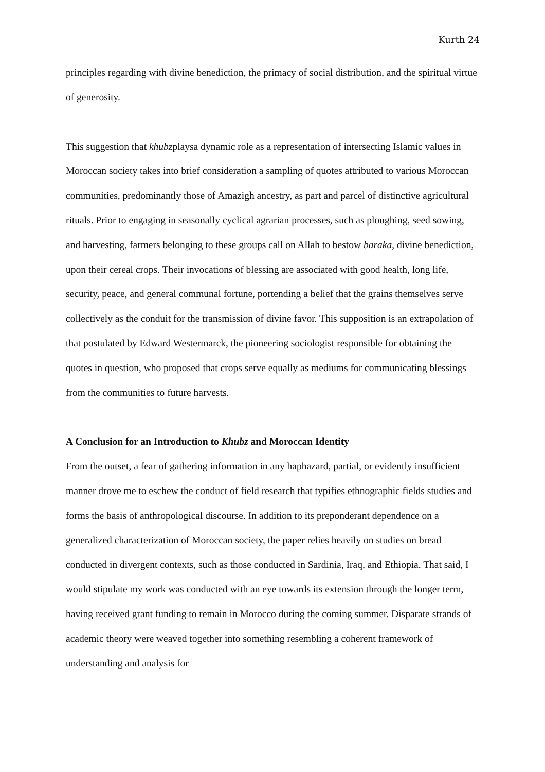Kurth 24
principles regarding with divine benediction, the primacy of social distribution, and the spiritual virtue of generosity.
This suggestion that khubzplaysa dynamic role as a representation of intersecting Islamic values in Moroccan society takes into brief consideration a sampling of quotes attributed to various Moroccan communities, predominantly those of Amazigh ancestry, as part and parcel of distinctive agricultural rituals. Prior to engaging in seasonally cyclical agrarian processes, such as ploughing, seed sowing, and harvesting, farmers belonging to these groups call on Allah to bestow baraka, divine benediction, upon their cereal crops. Their invocations of blessing are associated with good health, long life, security, peace, and general communal fortune, portending a belief that the grains themselves serve collectively as the conduit for the transmission of divine favor. This supposition is an extrapolation of that postulated by Edward Westermarck, the pioneering sociologist responsible for obtaining the quotes in question, who proposed that crops serve equally as mediums for communicating blessings from the communities to future harvests.
A Conclusion for an Introduction to Khubz and Moroccan Identity
From the outset, a fear of gathering information in any haphazard, partial, or evidently insufficient manner drove me to eschew the conduct of field research that typifies ethnographic fields studies and forms the basis of anthropological discourse. In addition to its preponderant dependence on a generalized characterization of Moroccan society, the paper relies heavily on studies on bread conducted in divergent contexts, such as those conducted in Sardinia, Iraq, and Ethiopia. That said, I would stipulate my work was conducted with an eye towards its extension through the longer term, having received grant funding to remain in Morocco during the coming summer. Disparate strands of academic theory were weaved together into something resembling a coherent framework of understanding and analysis for